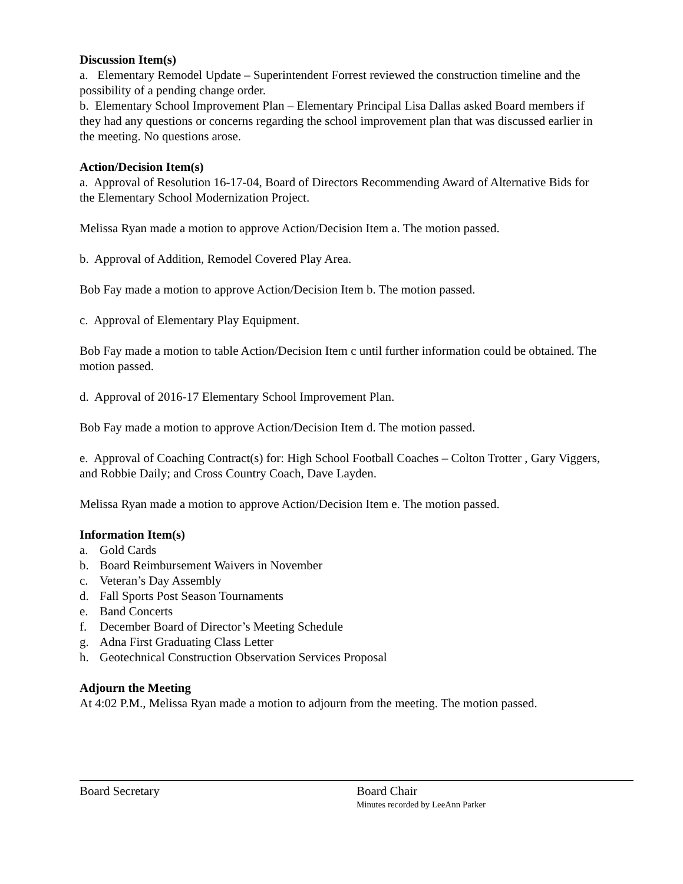Discussion Item(s)
a. Elementary Remodel Update – Superintendent Forrest reviewed the construction timeline and the possibility of a pending change order.
b. Elementary School Improvement Plan – Elementary Principal Lisa Dallas asked Board members if they had any questions or concerns regarding the school improvement plan that was discussed earlier in the meeting. No questions arose.
Action/Decision Item(s)
a. Approval of Resolution 16-17-04, Board of Directors Recommending Award of Alternative Bids for the Elementary School Modernization Project.
Melissa Ryan made a motion to approve Action/Decision Item a. The motion passed.
b. Approval of Addition, Remodel Covered Play Area.
Bob Fay made a motion to approve Action/Decision Item b. The motion passed.
c. Approval of Elementary Play Equipment.
Bob Fay made a motion to table Action/Decision Item c until further information could be obtained. The motion passed.
d. Approval of 2016-17 Elementary School Improvement Plan.
Bob Fay made a motion to approve Action/Decision Item d. The motion passed.
e. Approval of Coaching Contract(s) for: High School Football Coaches – Colton Trotter , Gary Viggers, and Robbie Daily; and Cross Country Coach, Dave Layden.
Melissa Ryan made a motion to approve Action/Decision Item e. The motion passed.
Information Item(s)
a. Gold Cards
b. Board Reimbursement Waivers in November
c. Veteran’s Day Assembly
d. Fall Sports Post Season Tournaments
e. Band Concerts
f. December Board of Director’s Meeting Schedule
g. Adna First Graduating Class Letter
h. Geotechnical Construction Observation Services Proposal
Adjourn the Meeting
At 4:02 P.M., Melissa Ryan made a motion to adjourn from the meeting. The motion passed.
Board Secretary Board Chair
Minutes recorded by LeeAnn Parker